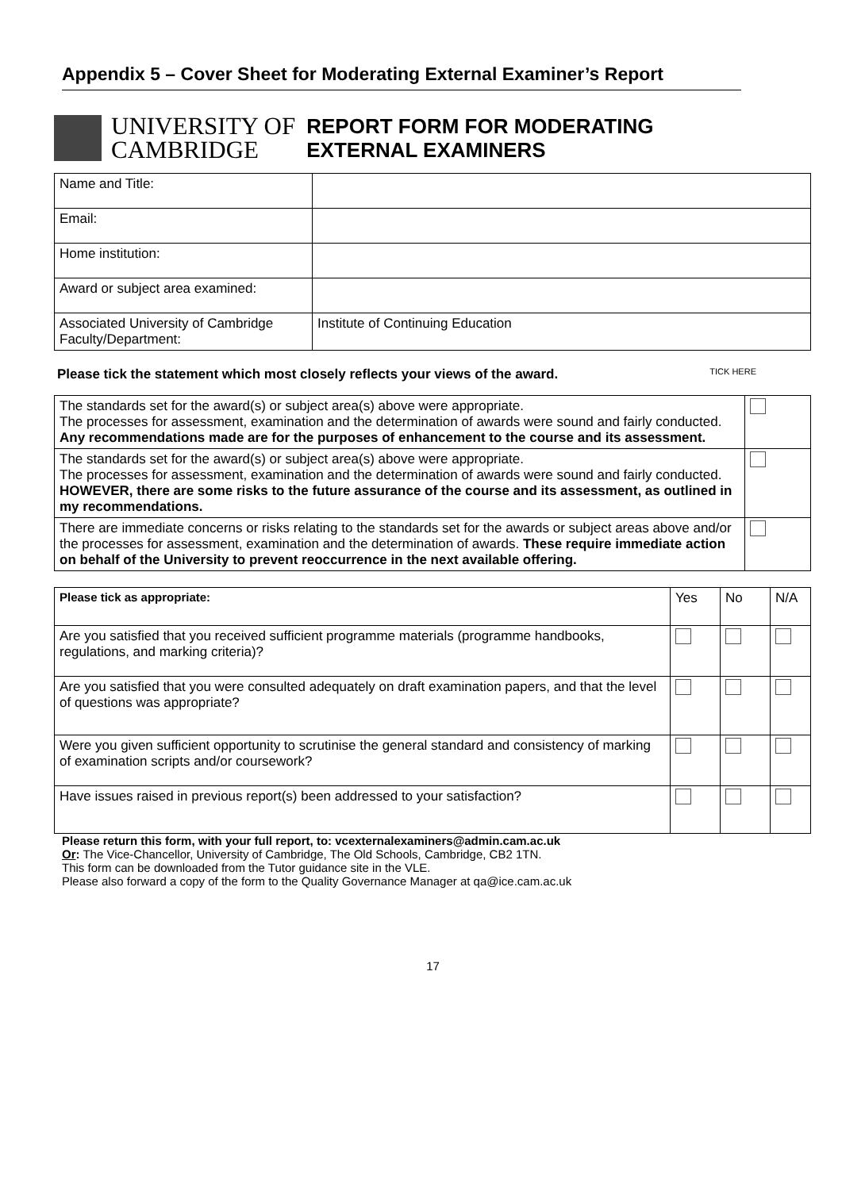Appendix 5 – Cover Sheet for Moderating External Examiner’s Report
UNIVERSITY OF
CAMBRIDGE
REPORT FORM FOR MODERATING
EXTERNAL EXAMINERS
| Name and Title: | |
| Email: | |
| Home institution: | |
| Award or subject area examined: | |
| Associated University of Cambridge Faculty/Department: | Institute of Continuing Education |
Please tick the statement which most closely reflects your views of the award. TICK HERE
| The standards set for the award(s) or subject area(s) above were appropriate. The processes for assessment, examination and the determination of awards were sound and fairly conducted. Any recommendations made are for the purposes of enhancement to the course and its assessment. | |
| The standards set for the award(s) or subject area(s) above were appropriate. The processes for assessment, examination and the determination of awards were sound and fairly conducted. HOWEVER, there are some risks to the future assurance of the course and its assessment, as outlined in my recommendations. | |
| There are immediate concerns or risks relating to the standards set for the awards or subject areas above and/or the processes for assessment, examination and the determination of awards. These require immediate action on behalf of the University to prevent reoccurrence in the next available offering. | |
| Please tick as appropriate: | Yes | No | N/A |
| Are you satisfied that you received sufficient programme materials (programme handbooks, regulations, and marking criteria)? | | | |
| Are you satisfied that you were consulted adequately on draft examination papers, and that the level of questions was appropriate? | | | |
| Were you given sufficient opportunity to scrutinise the general standard and consistency of marking of examination scripts and/or coursework? | | | |
| Have issues raised in previous report(s) been addressed to your satisfaction? | | | |
Please return this form, with your full report, to: vcexternalexaminers@admin.cam.ac.uk
Or: The Vice-Chancellor, University of Cambridge, The Old Schools, Cambridge, CB2 1TN.
This form can be downloaded from the Tutor guidance site in the VLE.
Please also forward a copy of the form to the Quality Governance Manager at qa@ice.cam.ac.uk
17